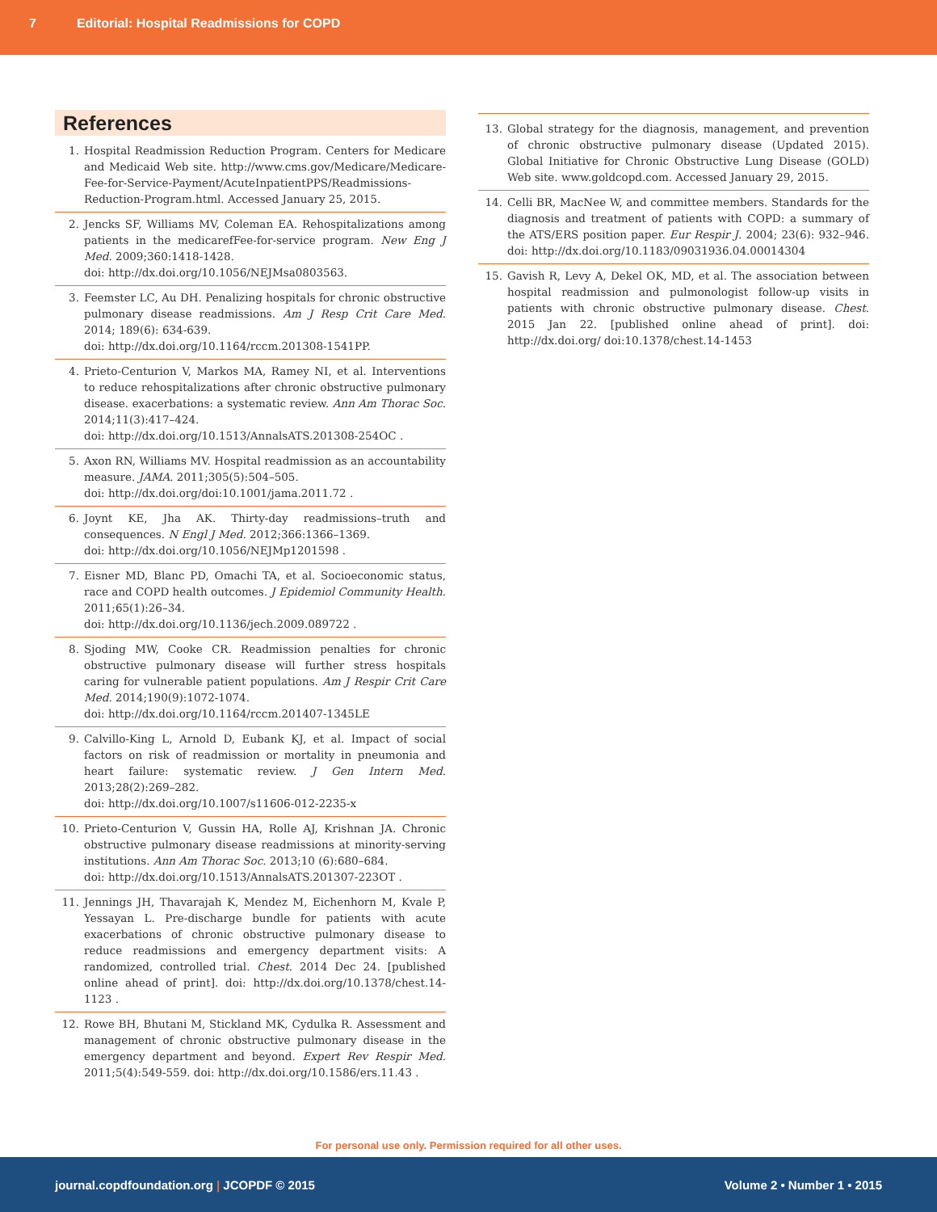7 Editorial: Hospital Readmissions for COPD
References
1. Hospital Readmission Reduction Program. Centers for Medicare and Medicaid Web site. http://www.cms.gov/Medicare/Medicare-Fee-for-Service-Payment/AcuteInpatientPPS/Readmissions-Reduction-Program.html. Accessed January 25, 2015.
2. Jencks SF, Williams MV, Coleman EA. Rehospitalizations among patients in the medicarefFee-for-service program. New Eng J Med. 2009;360:1418-1428.
doi: http://dx.doi.org/10.1056/NEJMsa0803563.
3. Feemster LC, Au DH. Penalizing hospitals for chronic obstructive pulmonary disease readmissions. Am J Resp Crit Care Med. 2014; 189(6): 634-639.
doi: http://dx.doi.org/10.1164/rccm.201308-1541PP.
4. Prieto-Centurion V, Markos MA, Ramey NI, et al. Interventions to reduce rehospitalizations after chronic obstructive pulmonary disease. exacerbations: a systematic review. Ann Am Thorac Soc. 2014;11(3):417–424.
doi: http://dx.doi.org/10.1513/AnnalsATS.201308-254OC .
5. Axon RN, Williams MV. Hospital readmission as an accountability measure. JAMA. 2011;305(5):504–505.
doi: http://dx.doi.org/doi:10.1001/jama.2011.72 .
6. Joynt KE, Jha AK. Thirty-day readmissions–truth and consequences. N Engl J Med. 2012;366:1366–1369.
doi: http://dx.doi.org/10.1056/NEJMp1201598 .
7. Eisner MD, Blanc PD, Omachi TA, et al. Socioeconomic status, race and COPD health outcomes. J Epidemiol Community Health. 2011;65(1):26–34.
doi: http://dx.doi.org/10.1136/jech.2009.089722 .
8. Sjoding MW, Cooke CR. Readmission penalties for chronic obstructive pulmonary disease will further stress hospitals caring for vulnerable patient populations. Am J Respir Crit Care Med. 2014;190(9):1072-1074.
doi: http://dx.doi.org/10.1164/rccm.201407-1345LE
9. Calvillo-King L, Arnold D, Eubank KJ, et al. Impact of social factors on risk of readmission or mortality in pneumonia and heart failure: systematic review. J Gen Intern Med. 2013;28(2):269–282.
doi: http://dx.doi.org/10.1007/s11606-012-2235-x
10. Prieto-Centurion V, Gussin HA, Rolle AJ, Krishnan JA. Chronic obstructive pulmonary disease readmissions at minority-serving institutions. Ann Am Thorac Soc. 2013;10 (6):680–684.
doi: http://dx.doi.org/10.1513/AnnalsATS.201307-223OT .
11. Jennings JH, Thavarajah K, Mendez M, Eichenhorn M, Kvale P, Yessayan L. Pre-discharge bundle for patients with acute exacerbations of chronic obstructive pulmonary disease to reduce readmissions and emergency department visits: A randomized, controlled trial. Chest. 2014 Dec 24. [published online ahead of print]. doi: http://dx.doi.org/10.1378/chest.14-1123 .
12. Rowe BH, Bhutani M, Stickland MK, Cydulka R. Assessment and management of chronic obstructive pulmonary disease in the emergency department and beyond. Expert Rev Respir Med. 2011;5(4):549-559. doi: http://dx.doi.org/10.1586/ers.11.43 .
13. Global strategy for the diagnosis, management, and prevention of chronic obstructive pulmonary disease (Updated 2015). Global Initiative for Chronic Obstructive Lung Disease (GOLD) Web site. www.goldcopd.com. Accessed January 29, 2015.
14. Celli BR, MacNee W, and committee members. Standards for the diagnosis and treatment of patients with COPD: a summary of the ATS/ERS position paper. Eur Respir J. 2004; 23(6): 932–946. doi: http://dx.doi.org/10.1183/09031936.04.00014304
15. Gavish R, Levy A, Dekel OK, MD, et al. The association between hospital readmission and pulmonologist follow-up visits in patients with chronic obstructive pulmonary disease. Chest. 2015 Jan 22. [published online ahead of print]. doi: http://dx.doi.org/ doi:10.1378/chest.14-1453
For personal use only. Permission required for all other uses.
journal.copdfoundation.org | JCOPDF © 2015 Volume 2 • Number 1 • 2015